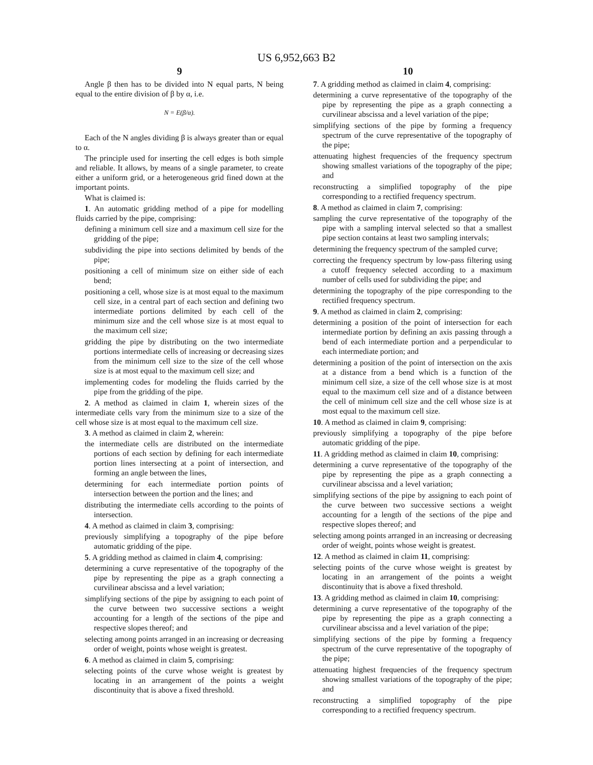US 6,952,663 B2
9
Angle β then has to be divided into N equal parts, N being equal to the entire division of β by α, i.e.
N = E(β/α).
Each of the N angles dividing β is always greater than or equal to α.
The principle used for inserting the cell edges is both simple and reliable. It allows, by means of a single parameter, to create either a uniform grid, or a heterogeneous grid fined down at the important points.
What is claimed is:
1. An automatic gridding method of a pipe for modelling fluids carried by the pipe, comprising:
defining a minimum cell size and a maximum cell size for the gridding of the pipe;
subdividing the pipe into sections delimited by bends of the pipe;
positioning a cell of minimum size on either side of each bend;
positioning a cell, whose size is at most equal to the maximum cell size, in a central part of each section and defining two intermediate portions delimited by each cell of the minimum size and the cell whose size is at most equal to the maximum cell size;
gridding the pipe by distributing on the two intermediate portions intermediate cells of increasing or decreasing sizes from the minimum cell size to the size of the cell whose size is at most equal to the maximum cell size; and
implementing codes for modeling the fluids carried by the pipe from the gridding of the pipe.
2. A method as claimed in claim 1, wherein sizes of the intermediate cells vary from the minimum size to a size of the cell whose size is at most equal to the maximum cell size.
3. A method as claimed in claim 2, wherein:
the intermediate cells are distributed on the intermediate portions of each section by defining for each intermediate portion lines intersecting at a point of intersection, and forming an angle between the lines,
determining for each intermediate portion points of intersection between the portion and the lines; and
distributing the intermediate cells according to the points of intersection.
4. A method as claimed in claim 3, comprising:
previously simplifying a topography of the pipe before automatic gridding of the pipe.
5. A gridding method as claimed in claim 4, comprising:
determining a curve representative of the topography of the pipe by representing the pipe as a graph connecting a curvilinear abscissa and a level variation;
simplifying sections of the pipe by assigning to each point of the curve between two successive sections a weight accounting for a length of the sections of the pipe and respective slopes thereof; and
selecting among points arranged in an increasing or decreasing order of weight, points whose weight is greatest.
6. A method as claimed in claim 5, comprising:
selecting points of the curve whose weight is greatest by locating in an arrangement of the points a weight discontinuity that is above a fixed threshold.
10
7. A gridding method as claimed in claim 4, comprising:
determining a curve representative of the topography of the pipe by representing the pipe as a graph connecting a curvilinear abscissa and a level variation of the pipe;
simplifying sections of the pipe by forming a frequency spectrum of the curve representative of the topography of the pipe;
attenuating highest frequencies of the frequency spectrum showing smallest variations of the topography of the pipe; and
reconstructing a simplified topography of the pipe corresponding to a rectified frequency spectrum.
8. A method as claimed in claim 7, comprising:
sampling the curve representative of the topography of the pipe with a sampling interval selected so that a smallest pipe section contains at least two sampling intervals;
determining the frequency spectrum of the sampled curve;
correcting the frequency spectrum by low-pass filtering using a cutoff frequency selected according to a maximum number of cells used for subdividing the pipe; and
determining the topography of the pipe corresponding to the rectified frequency spectrum.
9. A method as claimed in claim 2, comprising:
determining a position of the point of intersection for each intermediate portion by defining an axis passing through a bend of each intermediate portion and a perpendicular to each intermediate portion; and
determining a position of the point of intersection on the axis at a distance from a bend which is a function of the minimum cell size, a size of the cell whose size is at most equal to the maximum cell size and of a distance between the cell of minimum cell size and the cell whose size is at most equal to the maximum cell size.
10. A method as claimed in claim 9, comprising:
previously simplifying a topography of the pipe before automatic gridding of the pipe.
11. A gridding method as claimed in claim 10, comprising:
determining a curve representative of the topography of the pipe by representing the pipe as a graph connecting a curvilinear abscissa and a level variation;
simplifying sections of the pipe by assigning to each point of the curve between two successive sections a weight accounting for a length of the sections of the pipe and respective slopes thereof; and
selecting among points arranged in an increasing or decreasing order of weight, points whose weight is greatest.
12. A method as claimed in claim 11, comprising:
selecting points of the curve whose weight is greatest by locating in an arrangement of the points a weight discontinuity that is above a fixed threshold.
13. A gridding method as claimed in claim 10, comprising:
determining a curve representative of the topography of the pipe by representing the pipe as a graph connecting a curvilinear abscissa and a level variation of the pipe;
simplifying sections of the pipe by forming a frequency spectrum of the curve representative of the topography of the pipe;
attenuating highest frequencies of the frequency spectrum showing smallest variations of the topography of the pipe; and
reconstructing a simplified topography of the pipe corresponding to a rectified frequency spectrum.